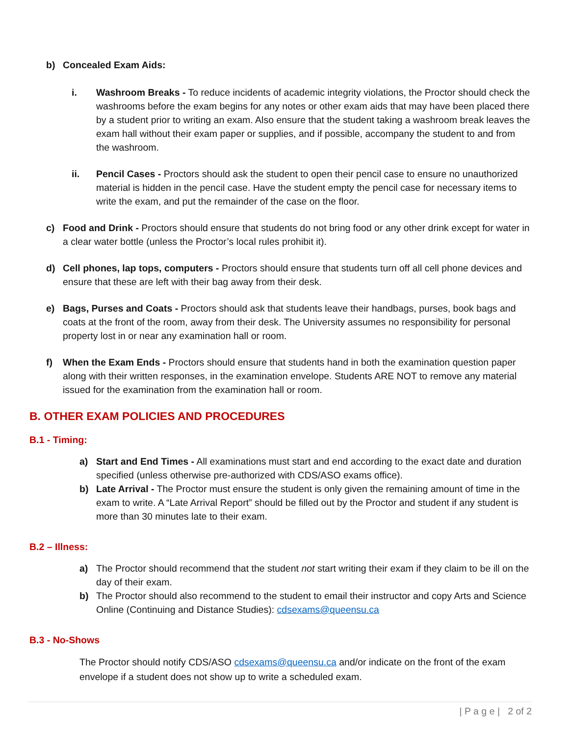b) Concealed Exam Aids:
i. Washroom Breaks - To reduce incidents of academic integrity violations, the Proctor should check the washrooms before the exam begins for any notes or other exam aids that may have been placed there by a student prior to writing an exam. Also ensure that the student taking a washroom break leaves the exam hall without their exam paper or supplies, and if possible, accompany the student to and from the washroom.
ii. Pencil Cases - Proctors should ask the student to open their pencil case to ensure no unauthorized material is hidden in the pencil case. Have the student empty the pencil case for necessary items to write the exam, and put the remainder of the case on the floor.
c) Food and Drink - Proctors should ensure that students do not bring food or any other drink except for water in a clear water bottle (unless the Proctor’s local rules prohibit it).
d) Cell phones, lap tops, computers - Proctors should ensure that students turn off all cell phone devices and ensure that these are left with their bag away from their desk.
e) Bags, Purses and Coats - Proctors should ask that students leave their handbags, purses, book bags and coats at the front of the room, away from their desk. The University assumes no responsibility for personal property lost in or near any examination hall or room.
f) When the Exam Ends - Proctors should ensure that students hand in both the examination question paper along with their written responses, in the examination envelope. Students ARE NOT to remove any material issued for the examination from the examination hall or room.
B. OTHER EXAM POLICIES AND PROCEDURES
B.1 - Timing:
a) Start and End Times - All examinations must start and end according to the exact date and duration specified (unless otherwise pre-authorized with CDS/ASO exams office).
b) Late Arrival - The Proctor must ensure the student is only given the remaining amount of time in the exam to write. A “Late Arrival Report” should be filled out by the Proctor and student if any student is more than 30 minutes late to their exam.
B.2 – Illness:
a) The Proctor should recommend that the student not start writing their exam if they claim to be ill on the day of their exam.
b) The Proctor should also recommend to the student to email their instructor and copy Arts and Science Online (Continuing and Distance Studies): cdsexams@queensu.ca
B.3 - No-Shows
The Proctor should notify CDS/ASO cdsexams@queensu.ca and/or indicate on the front of the exam envelope if a student does not show up to write a scheduled exam.
| P a g e | 2 of 2